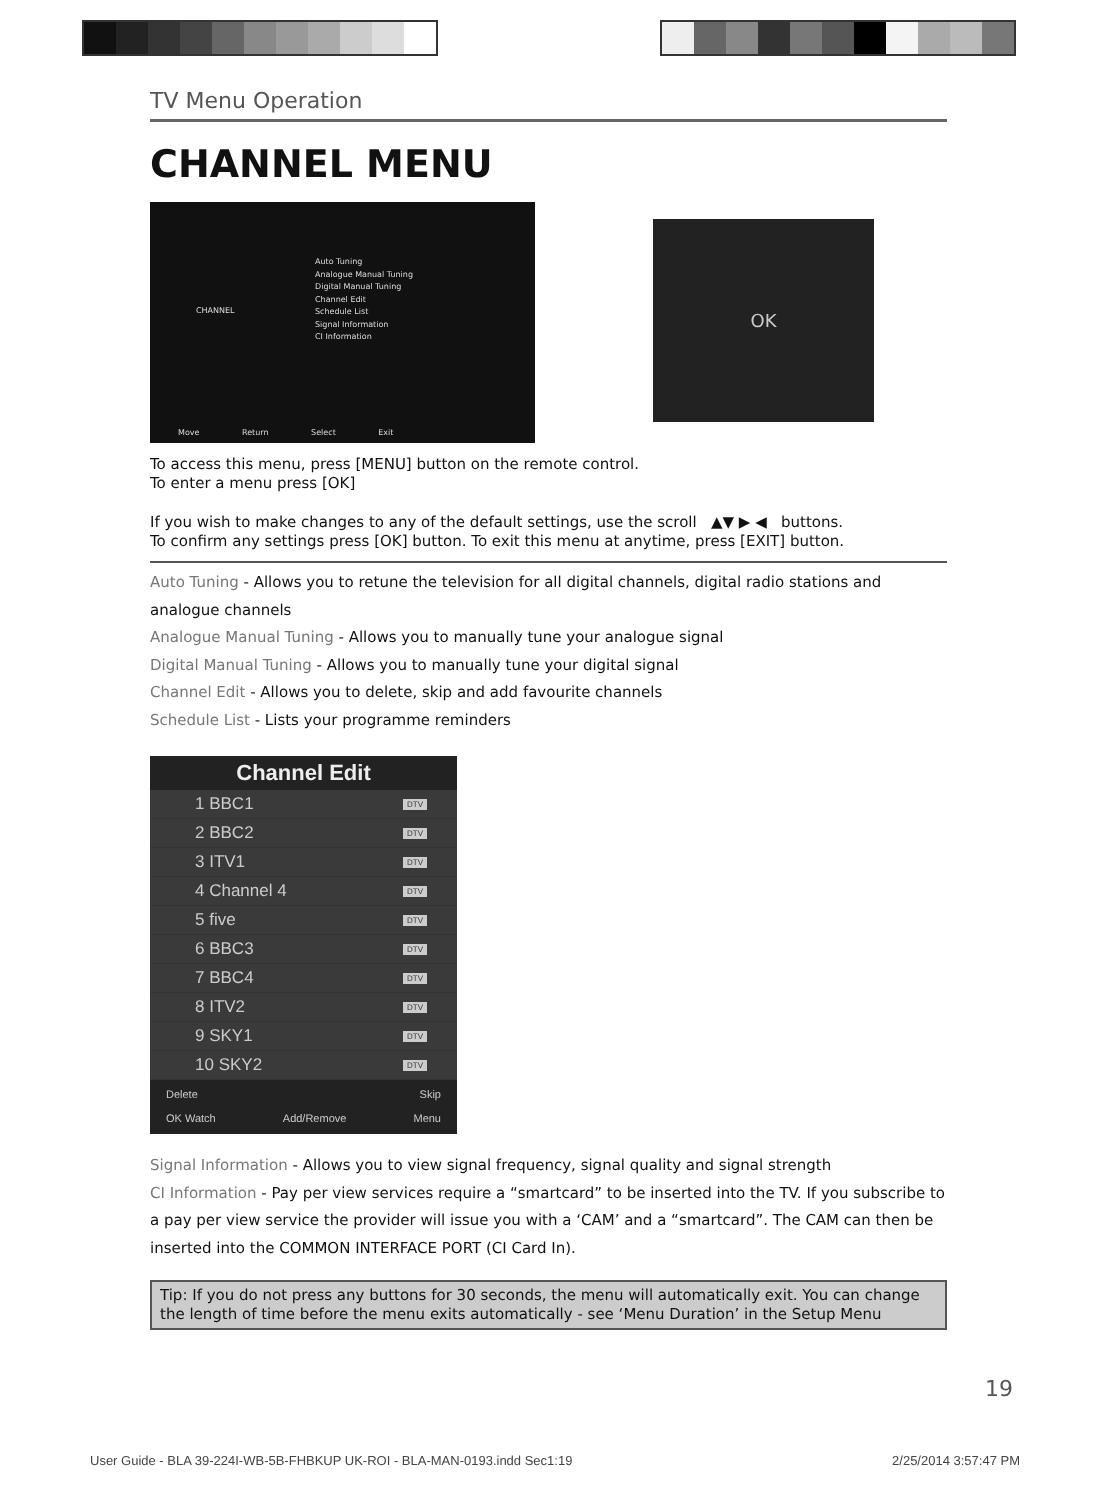TV Menu Operation
CHANNEL MENU
CHANNEL
Auto Tuning
Analogue Manual Tuning
Digital Manual Tuning
Channel Edit
Schedule List
Signal Information
CI Information
Move Return Select Exit
OK
To access this menu, press [MENU] button on the remote control.
To enter a menu press [OK]
If you wish to make changes to any of the default settings, use the scroll ▲▼ ▶ ◀ buttons.
To confirm any settings press [OK] button. To exit this menu at anytime, press [EXIT] button.
Auto Tuning - Allows you to retune the television for all digital channels, digital radio stations and analogue channels
Analogue Manual Tuning - Allows you to manually tune your analogue signal
Digital Manual Tuning - Allows you to manually tune your digital signal
Channel Edit - Allows you to delete, skip and add favourite channels
Schedule List - Lists your programme reminders
Channel Edit
1 BBC1 DTV
2 BBC2 DTV
3 ITV1 DTV
4 Channel 4 DTV
5 five DTV
6 BBC3 DTV
7 BBC4 DTV
8 ITV2 DTV
9 SKY1 DTV
10 SKY2 DTV
Delete Skip
OK Watch Add/Remove Menu
Signal Information - Allows you to view signal frequency, signal quality and signal strength
CI Information - Pay per view services require a “smartcard” to be inserted into the TV. If you subscribe to a pay per view service the provider will issue you with a ‘CAM’ and a “smartcard”. The CAM can then be inserted into the COMMON INTERFACE PORT (CI Card In).
Tip: If you do not press any buttons for 30 seconds, the menu will automatically exit. You can change the length of time before the menu exits automatically - see ‘Menu Duration’ in the Setup Menu
19
User Guide - BLA 39-224I-WB-5B-FHBKUP UK-ROI - BLA-MAN-0193.indd Sec1:19 2/25/2014 3:57:47 PM